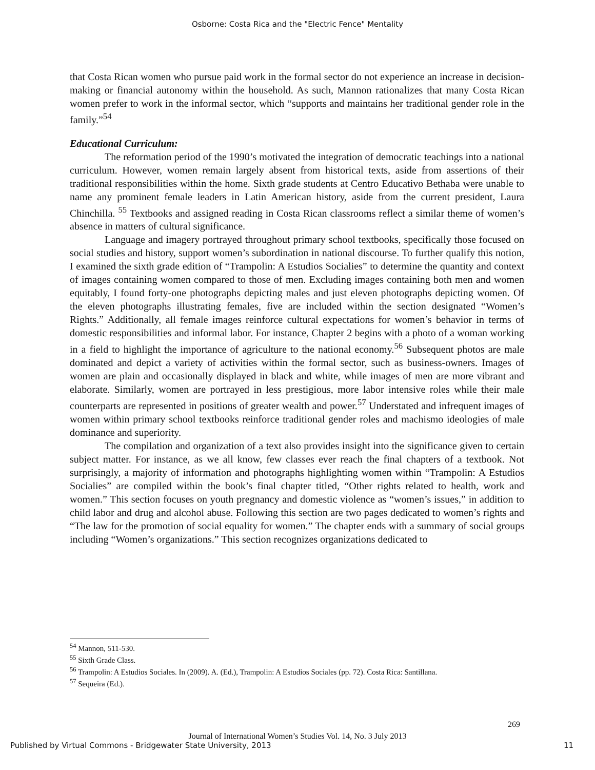Osborne: Costa Rica and the "Electric Fence" Mentality
that Costa Rican women who pursue paid work in the formal sector do not experience an increase in decision-making or financial autonomy within the household. As such, Mannon rationalizes that many Costa Rican women prefer to work in the informal sector, which “supports and maintains her traditional gender role in the family.”<sup>54</sup>
Educational Curriculum:
The reformation period of the 1990’s motivated the integration of democratic teachings into a national curriculum. However, women remain largely absent from historical texts, aside from assertions of their traditional responsibilities within the home. Sixth grade students at Centro Educativo Bethaba were unable to name any prominent female leaders in Latin American history, aside from the current president, Laura Chinchilla. <sup>55</sup> Textbooks and assigned reading in Costa Rican classrooms reflect a similar theme of women’s absence in matters of cultural significance.
Language and imagery portrayed throughout primary school textbooks, specifically those focused on social studies and history, support women’s subordination in national discourse. To further qualify this notion, I examined the sixth grade edition of “Trampolin: A Estudios Socialies” to determine the quantity and context of images containing women compared to those of men. Excluding images containing both men and women equitably, I found forty-one photographs depicting males and just eleven photographs depicting women. Of the eleven photographs illustrating females, five are included within the section designated “Women’s Rights.” Additionally, all female images reinforce cultural expectations for women’s behavior in terms of domestic responsibilities and informal labor. For instance, Chapter 2 begins with a photo of a woman working in a field to highlight the importance of agriculture to the national economy.<sup>56</sup> Subsequent photos are male dominated and depict a variety of activities within the formal sector, such as business-owners. Images of women are plain and occasionally displayed in black and white, while images of men are more vibrant and elaborate. Similarly, women are portrayed in less prestigious, more labor intensive roles while their male counterparts are represented in positions of greater wealth and power.<sup>57</sup> Understated and infrequent images of women within primary school textbooks reinforce traditional gender roles and machismo ideologies of male dominance and superiority.
The compilation and organization of a text also provides insight into the significance given to certain subject matter. For instance, as we all know, few classes ever reach the final chapters of a textbook. Not surprisingly, a majority of information and photographs highlighting women within “Trampolin: A Estudios Socialies” are compiled within the book’s final chapter titled, “Other rights related to health, work and women.” This section focuses on youth pregnancy and domestic violence as “women’s issues,” in addition to child labor and drug and alcohol abuse. Following this section are two pages dedicated to women’s rights and “The law for the promotion of social equality for women.” The chapter ends with a summary of social groups including “Women’s organizations.” This section recognizes organizations dedicated to
<sup>54</sup> Mannon, 511-530.
<sup>55</sup> Sixth Grade Class.
<sup>56</sup> Trampolin: A Estudios Sociales. In (2009). A. (Ed.), Trampolin: A Estudios Sociales (pp. 72). Costa Rica: Santillana.
<sup>57</sup> Sequeira (Ed.).
269
Journal of International Women’s Studies Vol. 14, No. 3 July 2013
Published by Virtual Commons - Bridgewater State University, 2013
11